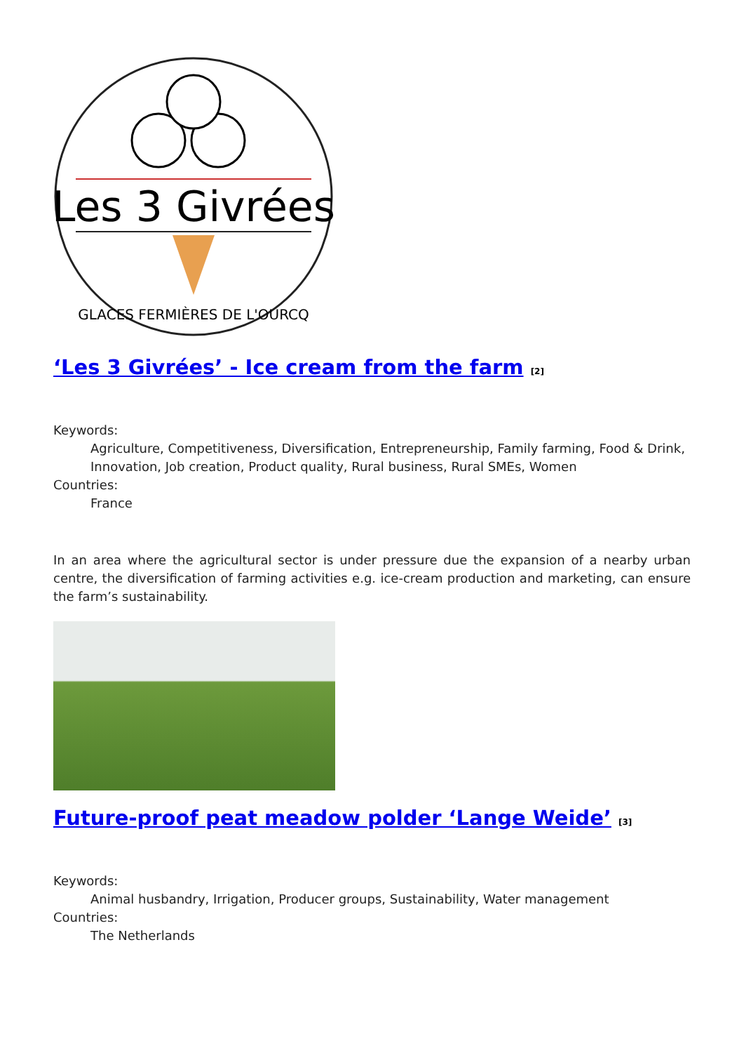Les 3 Givrées
GLACES FERMIÈRES DE L'OURCQ
‘Les 3 Givrées’ - Ice cream from the farm <sup>[2]</sup>
Keywords:
Agriculture, Competitiveness, Diversification, Entrepreneurship, Family farming, Food & Drink, Innovation, Job creation, Product quality, Rural business, Rural SMEs, Women
Countries:
France
In an area where the agricultural sector is under pressure due the expansion of a nearby urban centre, the diversification of farming activities e.g. ice-cream production and marketing, can ensure the farm’s sustainability.
Future-proof peat meadow polder ‘Lange Weide’ <sup>[3]</sup>
Keywords:
Animal husbandry, Irrigation, Producer groups, Sustainability, Water management
Countries:
The Netherlands